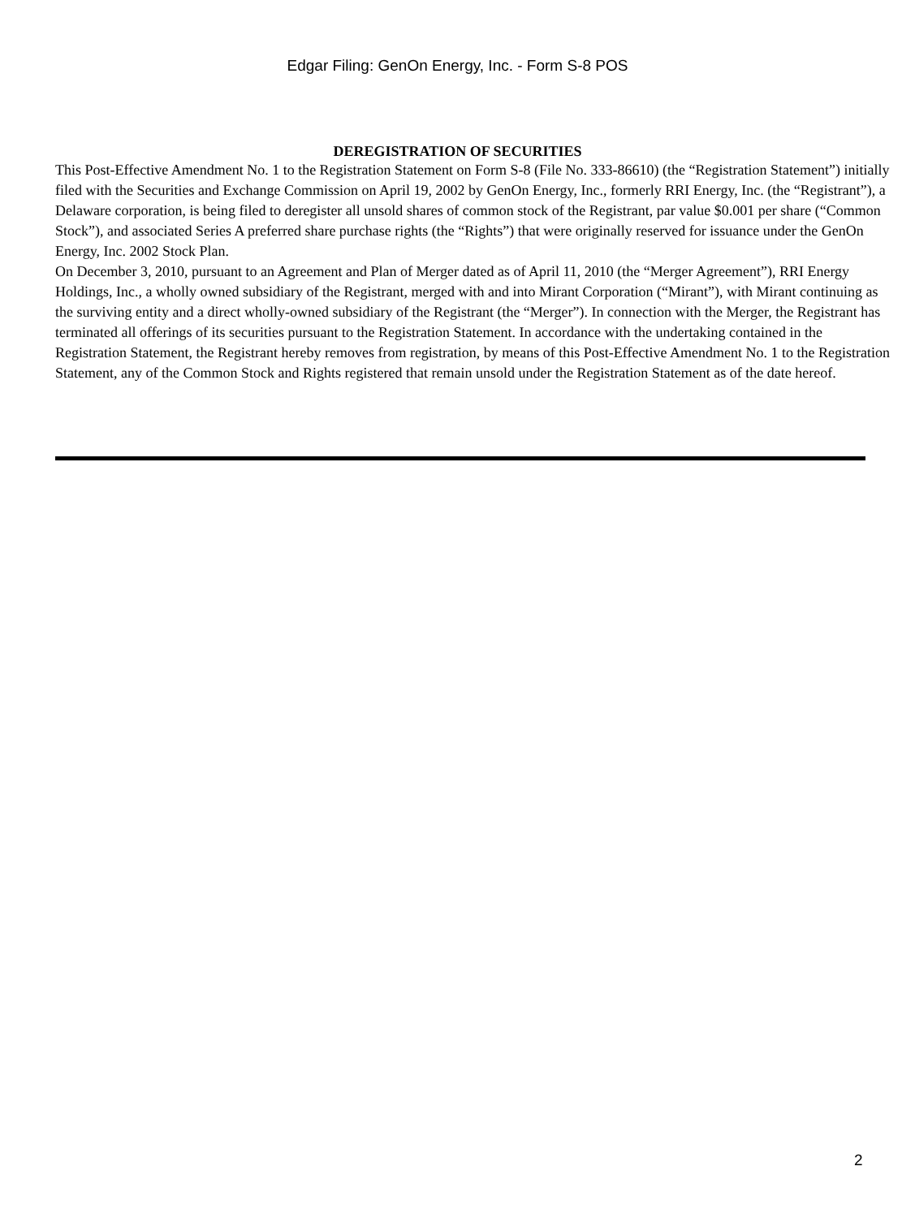Edgar Filing: GenOn Energy, Inc. - Form S-8 POS
DEREGISTRATION OF SECURITIES
This Post-Effective Amendment No. 1 to the Registration Statement on Form S-8 (File No. 333-86610) (the “Registration Statement”) initially filed with the Securities and Exchange Commission on April 19, 2002 by GenOn Energy, Inc., formerly RRI Energy, Inc. (the “Registrant”), a Delaware corporation, is being filed to deregister all unsold shares of common stock of the Registrant, par value $0.001 per share (“Common Stock”), and associated Series A preferred share purchase rights (the “Rights”) that were originally reserved for issuance under the GenOn Energy, Inc. 2002 Stock Plan.
On December 3, 2010, pursuant to an Agreement and Plan of Merger dated as of April 11, 2010 (the “Merger Agreement”), RRI Energy Holdings, Inc., a wholly owned subsidiary of the Registrant, merged with and into Mirant Corporation (“Mirant”), with Mirant continuing as the surviving entity and a direct wholly-owned subsidiary of the Registrant (the “Merger”). In connection with the Merger, the Registrant has terminated all offerings of its securities pursuant to the Registration Statement. In accordance with the undertaking contained in the Registration Statement, the Registrant hereby removes from registration, by means of this Post-Effective Amendment No. 1 to the Registration Statement, any of the Common Stock and Rights registered that remain unsold under the Registration Statement as of the date hereof.
2